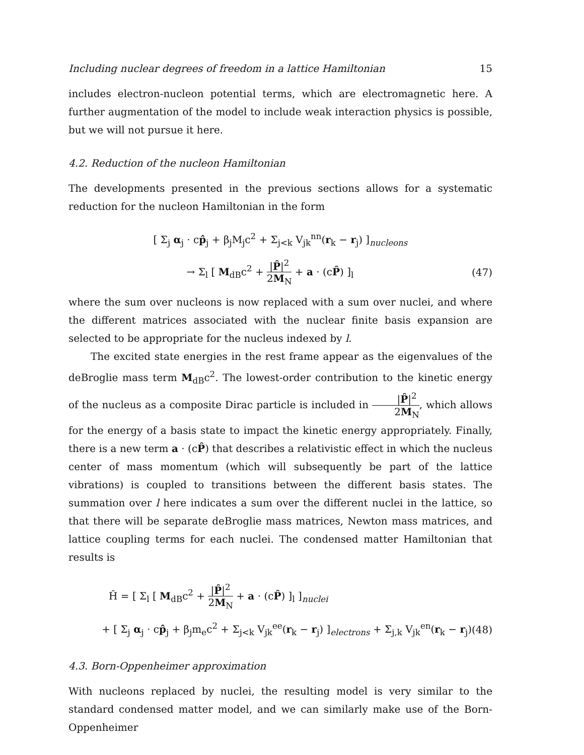Including nuclear degrees of freedom in a lattice Hamiltonian 15
includes electron-nucleon potential terms, which are electromagnetic here. A further augmentation of the model to include weak interaction physics is possible, but we will not pursue it here.
4.2. Reduction of the nucleon Hamiltonian
The developments presented in the previous sections allows for a systematic reduction for the nucleon Hamiltonian in the form
[ Σ<sub>j</sub> α<sub>j</sub> · cp̂<sub>j</sub> + β<sub>j</sub>M<sub>j</sub>c<sup>2</sup> + Σ<sub>j<k</sub> V<sub>jk</sub><sup>nn</sup>(r<sub>k</sub> − r<sub>j</sub>) ]<sub>nucleons</sub>
→ Σ<sub>l</sub> [ M<sub>dB</sub>c<sup>2</sup> + |P̂|<sup>2</sup> 2M<sub>N</sub> + a · (cP̂) ]<sub>l</sub> (47)
where the sum over nucleons is now replaced with a sum over nuclei, and where the different matrices associated with the nuclear finite basis expansion are selected to be appropriate for the nucleus indexed by l.
The excited state energies in the rest frame appear as the eigenvalues of the deBroglie mass term M<sub>dB</sub>c<sup>2</sup>. The lowest-order contribution to the kinetic energy of the nucleus as a composite Dirac particle is included in |P̂|<sup>2</sup> 2M<sub>N</sub>, which allows for the energy of a basis state to impact the kinetic energy appropriately. Finally, there is a new term a · (cP̂) that describes a relativistic effect in which the nucleus center of mass momentum (which will subsequently be part of the lattice vibrations) is coupled to transitions between the different basis states. The summation over l here indicates a sum over the different nuclei in the lattice, so that there will be separate deBroglie mass matrices, Newton mass matrices, and lattice coupling terms for each nuclei. The condensed matter Hamiltonian that results is
Ĥ = [ Σ<sub>l</sub> [ M<sub>dB</sub>c<sup>2</sup> + |P̂|<sup>2</sup> 2M<sub>N</sub> + a · (cP̂) ]<sub>l</sub> ]<sub>nuclei</sub>
+ [ Σ<sub>j</sub> α<sub>j</sub> · cp̂<sub>j</sub> + β<sub>j</sub>m<sub>e</sub>c<sup>2</sup> + Σ<sub>j<k</sub> V<sub>jk</sub><sup>ee</sup>(r<sub>k</sub> − r<sub>j</sub>) ]<sub>electrons</sub> + Σ<sub>j,k</sub> V<sub>jk</sub><sup>en</sup>(r<sub>k</sub> − r<sub>j</sub>) (48)
4.3. Born-Oppenheimer approximation
With nucleons replaced by nuclei, the resulting model is very similar to the standard condensed matter model, and we can similarly make use of the Born-Oppenheimer